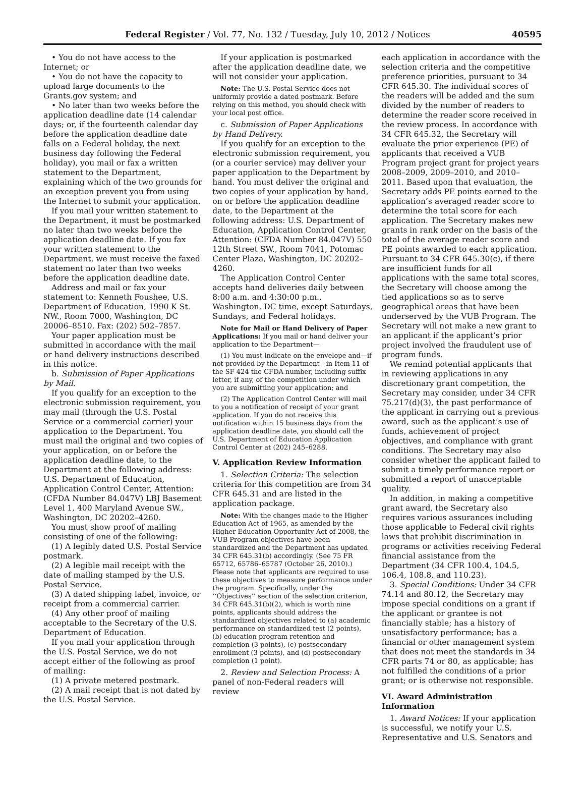Federal Register / Vol. 77, No. 132 / Tuesday, July 10, 2012 / Notices 40595
• You do not have access to the Internet; or
• You do not have the capacity to upload large documents to the Grants.gov system; and
• No later than two weeks before the application deadline date (14 calendar days; or, if the fourteenth calendar day before the application deadline date falls on a Federal holiday, the next business day following the Federal holiday), you mail or fax a written statement to the Department, explaining which of the two grounds for an exception prevent you from using the Internet to submit your application.
If you mail your written statement to the Department, it must be postmarked no later than two weeks before the application deadline date. If you fax your written statement to the Department, we must receive the faxed statement no later than two weeks before the application deadline date.
Address and mail or fax your statement to: Kenneth Foushee, U.S. Department of Education, 1990 K St. NW., Room 7000, Washington, DC 20006–8510. Fax: (202) 502–7857.
Your paper application must be submitted in accordance with the mail or hand delivery instructions described in this notice.
b. Submission of Paper Applications by Mail.
If you qualify for an exception to the electronic submission requirement, you may mail (through the U.S. Postal Service or a commercial carrier) your application to the Department. You must mail the original and two copies of your application, on or before the application deadline date, to the Department at the following address: U.S. Department of Education, Application Control Center, Attention: (CFDA Number 84.047V) LBJ Basement Level 1, 400 Maryland Avenue SW., Washington, DC 20202–4260.
You must show proof of mailing consisting of one of the following:
(1) A legibly dated U.S. Postal Service postmark.
(2) A legible mail receipt with the date of mailing stamped by the U.S. Postal Service.
(3) A dated shipping label, invoice, or receipt from a commercial carrier.
(4) Any other proof of mailing acceptable to the Secretary of the U.S. Department of Education.
If you mail your application through the U.S. Postal Service, we do not accept either of the following as proof of mailing:
(1) A private metered postmark.
(2) A mail receipt that is not dated by the U.S. Postal Service.
If your application is postmarked after the application deadline date, we will not consider your application.
Note: The U.S. Postal Service does not uniformly provide a dated postmark. Before relying on this method, you should check with your local post office.
c. Submission of Paper Applications by Hand Delivery.
If you qualify for an exception to the electronic submission requirement, you (or a courier service) may deliver your paper application to the Department by hand. You must deliver the original and two copies of your application by hand, on or before the application deadline date, to the Department at the following address: U.S. Department of Education, Application Control Center, Attention: (CFDA Number 84.047V) 550 12th Street SW., Room 7041, Potomac Center Plaza, Washington, DC 20202–4260.
The Application Control Center accepts hand deliveries daily between 8:00 a.m. and 4:30:00 p.m., Washington, DC time, except Saturdays, Sundays, and Federal holidays.
Note for Mail or Hand Delivery of Paper Applications: If you mail or hand deliver your application to the Department—
(1) You must indicate on the envelope and—if not provided by the Department—in Item 11 of the SF 424 the CFDA number, including suffix letter, if any, of the competition under which you are submitting your application; and
(2) The Application Control Center will mail to you a notification of receipt of your grant application. If you do not receive this notification within 15 business days from the application deadline date, you should call the U.S. Department of Education Application Control Center at (202) 245–6288.
V. Application Review Information
1. Selection Criteria: The selection criteria for this competition are from 34 CFR 645.31 and are listed in the application package.
Note: With the changes made to the Higher Education Act of 1965, as amended by the Higher Education Opportunity Act of 2008, the VUB Program objectives have been standardized and the Department has updated 34 CFR 645.31(b) accordingly. (See 75 FR 65712, 65786–65787 (October 26, 2010).) Please note that applicants are required to use these objectives to measure performance under the program. Specifically, under the ‘‘Objectives’’ section of the selection criterion, 34 CFR 645.31(b)(2), which is worth nine points, applicants should address the standardized objectives related to (a) academic performance on standardized test (2 points), (b) education program retention and completion (3 points), (c) postsecondary enrollment (3 points), and (d) postsecondary completion (1 point).
2. Review and Selection Process: A panel of non-Federal readers will review
each application in accordance with the selection criteria and the competitive preference priorities, pursuant to 34 CFR 645.30. The individual scores of the readers will be added and the sum divided by the number of readers to determine the reader score received in the review process. In accordance with 34 CFR 645.32, the Secretary will evaluate the prior experience (PE) of applicants that received a VUB Program project grant for project years 2008–2009, 2009–2010, and 2010–2011. Based upon that evaluation, the Secretary adds PE points earned to the application’s averaged reader score to determine the total score for each application. The Secretary makes new grants in rank order on the basis of the total of the average reader score and PE points awarded to each application. Pursuant to 34 CFR 645.30(c), if there are insufficient funds for all applications with the same total scores, the Secretary will choose among the tied applications so as to serve geographical areas that have been underserved by the VUB Program. The Secretary will not make a new grant to an applicant if the applicant’s prior project involved the fraudulent use of program funds.
We remind potential applicants that in reviewing applications in any discretionary grant competition, the Secretary may consider, under 34 CFR 75.217(d)(3), the past performance of the applicant in carrying out a previous award, such as the applicant’s use of funds, achievement of project objectives, and compliance with grant conditions. The Secretary may also consider whether the applicant failed to submit a timely performance report or submitted a report of unacceptable quality.
In addition, in making a competitive grant award, the Secretary also requires various assurances including those applicable to Federal civil rights laws that prohibit discrimination in programs or activities receiving Federal financial assistance from the Department (34 CFR 100.4, 104.5, 106.4, 108.8, and 110.23).
3. Special Conditions: Under 34 CFR 74.14 and 80.12, the Secretary may impose special conditions on a grant if the applicant or grantee is not financially stable; has a history of unsatisfactory performance; has a financial or other management system that does not meet the standards in 34 CFR parts 74 or 80, as applicable; has not fulfilled the conditions of a prior grant; or is otherwise not responsible.
VI. Award Administration Information
1. Award Notices: If your application is successful, we notify your U.S. Representative and U.S. Senators and